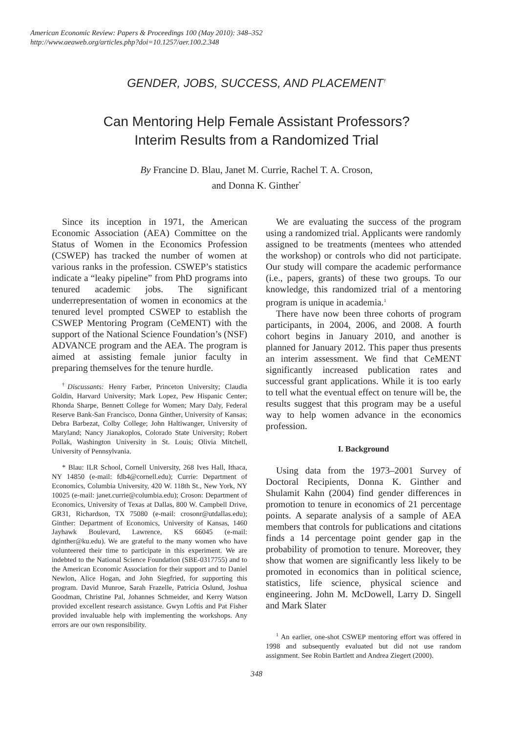American Economic Review: Papers & Proceedings 100 (May 2010): 348–352
http://www.aeaweb.org/articles.php?doi=10.1257/aer.100.2.348
GENDER, JOBS, SUCCESS, AND PLACEMENT<sup>†</sup>
Can Mentoring Help Female Assistant Professors?
Interim Results from a Randomized Trial
By Francine D. Blau, Janet M. Currie, Rachel T. A. Croson,
and Donna K. Ginther<sup>*</sup>
Since its inception in 1971, the American Economic Association (AEA) Committee on the Status of Women in the Economics Profession (CSWEP) has tracked the number of women at various ranks in the profession. CSWEP’s statistics indicate a “leaky pipeline” from PhD programs into tenured academic jobs. The significant underrepresentation of women in economics at the tenured level prompted CSWEP to establish the CSWEP Mentoring Program (CeMENT) with the support of the National Science Foundation’s (NSF) ADVANCE program and the AEA. The program is aimed at assisting female junior faculty in preparing themselves for the tenure hurdle.
<sup>†</sup> Discussants: Henry Farber, Princeton University; Claudia Goldin, Harvard University; Mark Lopez, Pew Hispanic Center; Rhonda Sharpe, Bennett College for Women; Mary Daly, Federal Reserve Bank-San Francisco, Donna Ginther, University of Kansas; Debra Barbezat, Colby College; John Haltiwanger, University of Maryland; Nancy Jianakoplos, Colorado State University; Robert Pollak, Washington University in St. Louis; Olivia Mitchell, University of Pennsylvania.
* Blau: ILR School, Cornell University, 268 Ives Hall, Ithaca, NY 14850 (e-mail: fdb4@cornell.edu); Currie: Department of Economics, Columbia University, 420 W. 118th St., New York, NY 10025 (e-mail: janet.currie@columbia.edu); Croson: Department of Economics, University of Texas at Dallas, 800 W. Campbell Drive, GR31, Richardson, TX 75080 (e-mail: crosonr@utdallas.edu); Ginther: Department of Economics, University of Kansas, 1460 Jayhawk Boulevard, Lawrence, KS 66045 (e-mail: dginther@ku.edu). We are grateful to the many women who have volunteered their time to participate in this experiment. We are indebted to the National Science Foundation (SBE-0317755) and to the American Economic Association for their support and to Daniel Newlon, Alice Hogan, and John Siegfried, for supporting this program. David Munroe, Sarah Frazelle, Patricia Oslund, Joshua Goodman, Christine Pal, Johannes Schmeider, and Kerry Watson provided excellent research assistance. Gwyn Loftis and Pat Fisher provided invaluable help with implementing the workshops. Any errors are our own responsibility.
We are evaluating the success of the program using a randomized trial. Applicants were randomly assigned to be treatments (mentees who attended the workshop) or controls who did not participate. Our study will compare the academic performance (i.e., papers, grants) of these two groups. To our knowledge, this randomized trial of a mentoring program is unique in academia.<sup>1</sup>
There have now been three cohorts of program participants, in 2004, 2006, and 2008. A fourth cohort begins in January 2010, and another is planned for January 2012. This paper thus presents an interim assessment. We find that CeMENT significantly increased publication rates and successful grant applications. While it is too early to tell what the eventual effect on tenure will be, the results suggest that this program may be a useful way to help women advance in the economics profession.
I. Background
Using data from the 1973–2001 Survey of Doctoral Recipients, Donna K. Ginther and Shulamit Kahn (2004) find gender differences in promotion to tenure in economics of 21 percentage points. A separate analysis of a sample of AEA members that controls for publications and citations finds a 14 percentage point gender gap in the probability of promotion to tenure. Moreover, they show that women are significantly less likely to be promoted in economics than in political science, statistics, life science, physical science and engineering. John M. McDowell, Larry D. Singell and Mark Slater
<sup>1</sup> An earlier, one-shot CSWEP mentoring effort was offered in 1998 and subsequently evaluated but did not use random assignment. See Robin Bartlett and Andrea Ziegert (2000).
348